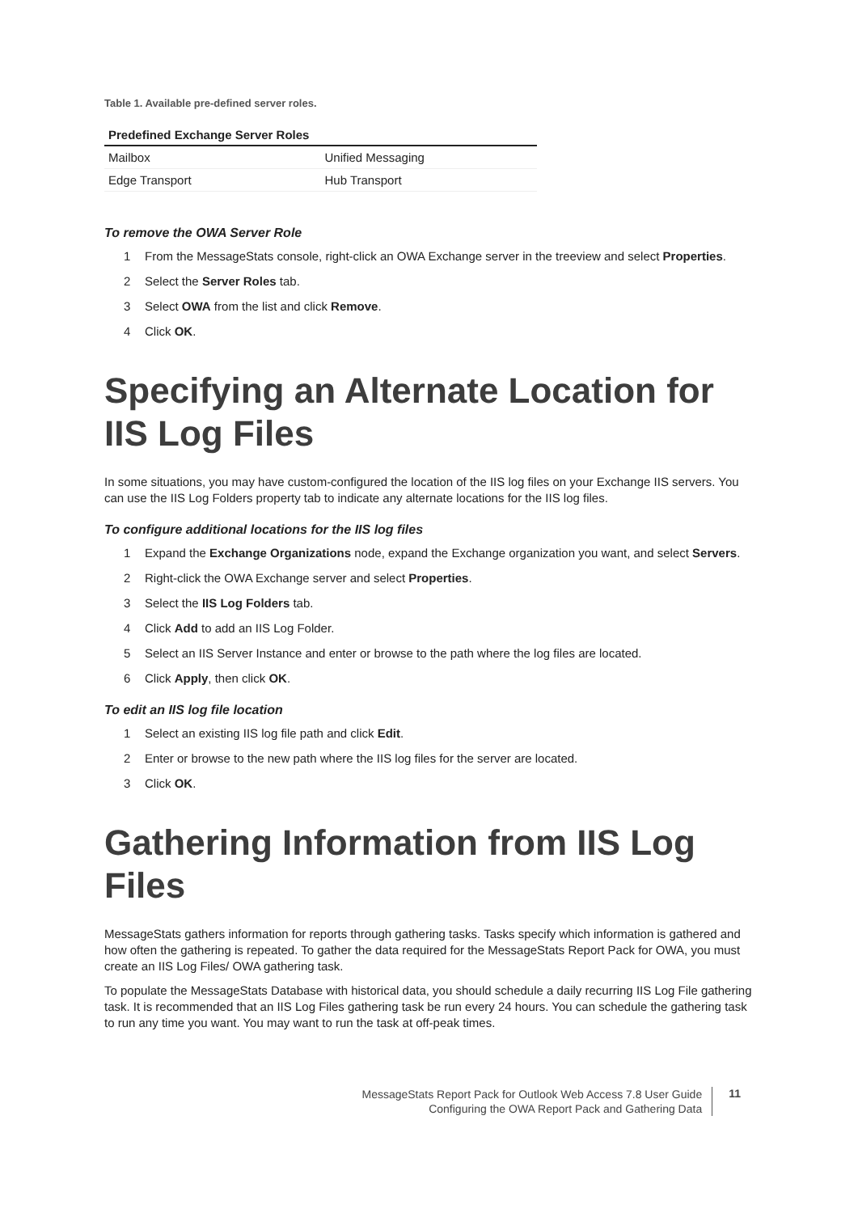Table 1. Available pre-defined server roles.
| Predefined Exchange Server Roles | |
| --- | --- |
| Mailbox | Unified Messaging |
| Edge Transport | Hub Transport |
To remove the OWA Server Role
1 From the MessageStats console, right-click an OWA Exchange server in the treeview and select Properties.
2 Select the Server Roles tab.
3 Select OWA from the list and click Remove.
4 Click OK.
Specifying an Alternate Location for IIS Log Files
In some situations, you may have custom-configured the location of the IIS log files on your Exchange IIS servers. You can use the IIS Log Folders property tab to indicate any alternate locations for the IIS log files.
To configure additional locations for the IIS log files
1 Expand the Exchange Organizations node, expand the Exchange organization you want, and select Servers.
2 Right-click the OWA Exchange server and select Properties.
3 Select the IIS Log Folders tab.
4 Click Add to add an IIS Log Folder.
5 Select an IIS Server Instance and enter or browse to the path where the log files are located.
6 Click Apply, then click OK.
To edit an IIS log file location
1 Select an existing IIS log file path and click Edit.
2 Enter or browse to the new path where the IIS log files for the server are located.
3 Click OK.
Gathering Information from IIS Log Files
MessageStats gathers information for reports through gathering tasks. Tasks specify which information is gathered and how often the gathering is repeated. To gather the data required for the MessageStats Report Pack for OWA, you must create an IIS Log Files/ OWA gathering task.
To populate the MessageStats Database with historical data, you should schedule a daily recurring IIS Log File gathering task. It is recommended that an IIS Log Files gathering task be run every 24 hours. You can schedule the gathering task to run any time you want. You may want to run the task at off-peak times.
MessageStats Report Pack for Outlook Web Access 7.8 User Guide
Configuring the OWA Report Pack and Gathering Data
11